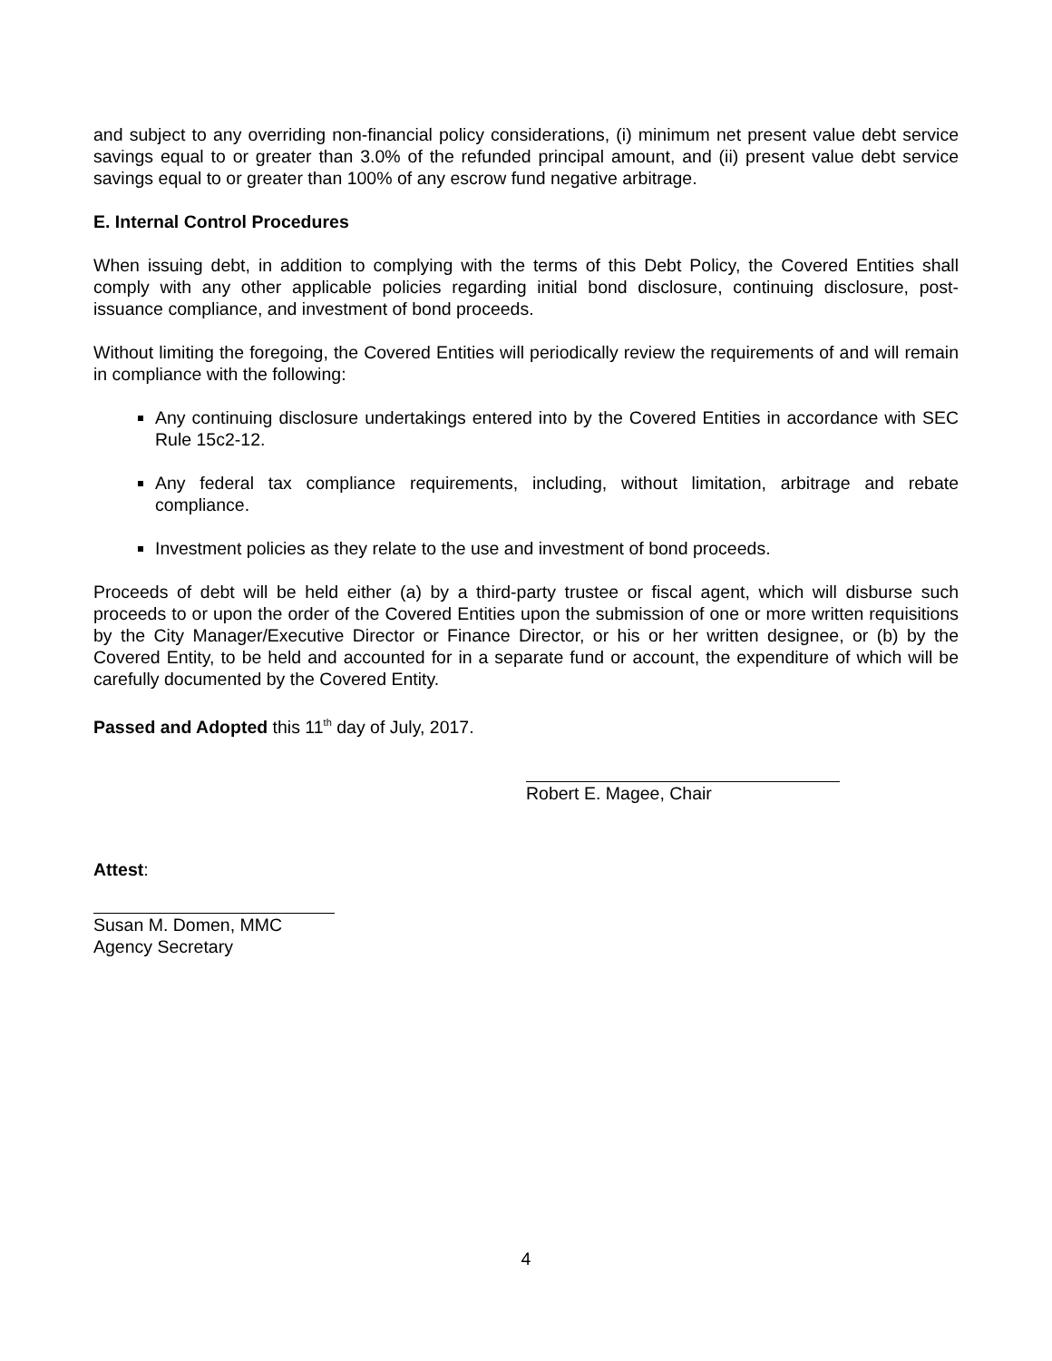and subject to any overriding non-financial policy considerations, (i) minimum net present value debt service savings equal to or greater than 3.0% of the refunded principal amount, and (ii) present value debt service savings equal to or greater than 100% of any escrow fund negative arbitrage.
E. Internal Control Procedures
When issuing debt, in addition to complying with the terms of this Debt Policy, the Covered Entities shall comply with any other applicable policies regarding initial bond disclosure, continuing disclosure, post-issuance compliance, and investment of bond proceeds.
Without limiting the foregoing, the Covered Entities will periodically review the requirements of and will remain in compliance with the following:
Any continuing disclosure undertakings entered into by the Covered Entities in accordance with SEC Rule 15c2-12.
Any federal tax compliance requirements, including, without limitation, arbitrage and rebate compliance.
Investment policies as they relate to the use and investment of bond proceeds.
Proceeds of debt will be held either (a) by a third-party trustee or fiscal agent, which will disburse such proceeds to or upon the order of the Covered Entities upon the submission of one or more written requisitions by the City Manager/Executive Director or Finance Director, or his or her written designee, or (b) by the Covered Entity, to be held and accounted for in a separate fund or account, the expenditure of which will be carefully documented by the Covered Entity.
Passed and Adopted this 11<sup>th</sup> day of July, 2017.
Robert E. Magee, Chair
Attest:
Susan M. Domen, MMC
Agency Secretary
4